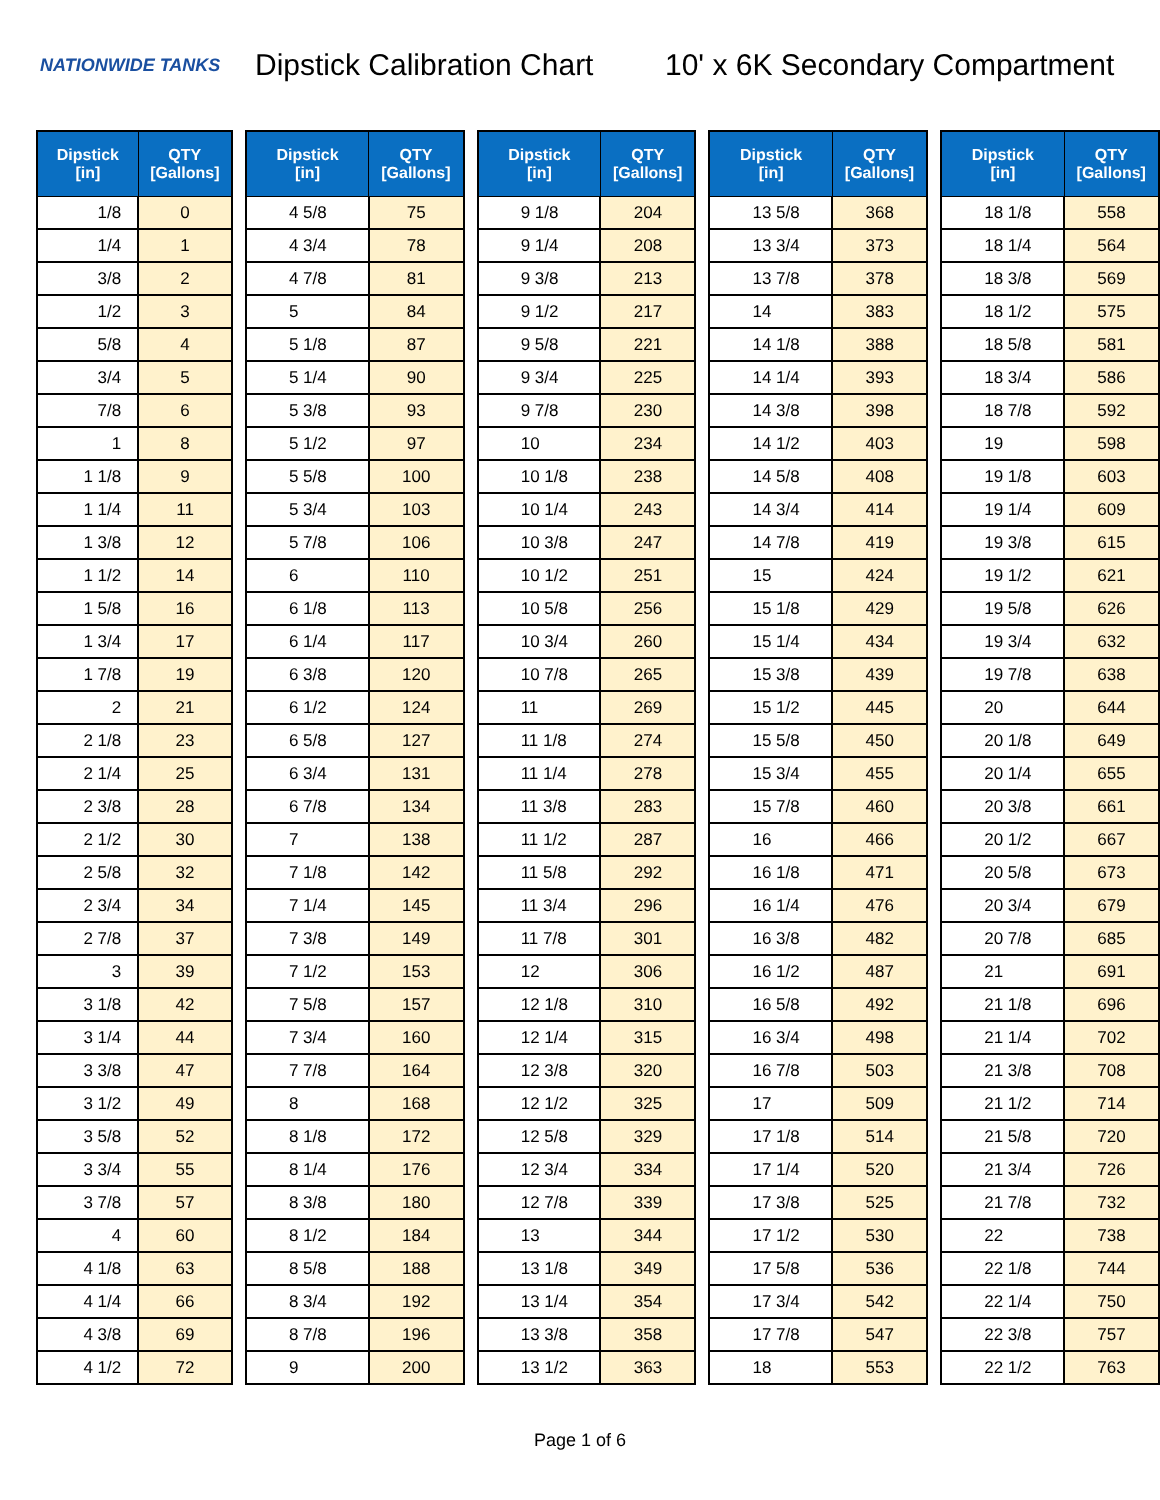NATIONWIDE TANKS
Dipstick Calibration Chart
10' x 6K Secondary Compartment
| Dipstick [in] | QTY [Gallons] |
| --- | --- |
| 1/8 | 0 |
| 1/4 | 1 |
| 3/8 | 2 |
| 1/2 | 3 |
| 5/8 | 4 |
| 3/4 | 5 |
| 7/8 | 6 |
| 1 | 8 |
| 1 1/8 | 9 |
| 1 1/4 | 11 |
| 1 3/8 | 12 |
| 1 1/2 | 14 |
| 1 5/8 | 16 |
| 1 3/4 | 17 |
| 1 7/8 | 19 |
| 2 | 21 |
| 2 1/8 | 23 |
| 2 1/4 | 25 |
| 2 3/8 | 28 |
| 2 1/2 | 30 |
| 2 5/8 | 32 |
| 2 3/4 | 34 |
| 2 7/8 | 37 |
| 3 | 39 |
| 3 1/8 | 42 |
| 3 1/4 | 44 |
| 3 3/8 | 47 |
| 3 1/2 | 49 |
| 3 5/8 | 52 |
| 3 3/4 | 55 |
| 3 7/8 | 57 |
| 4 | 60 |
| 4 1/8 | 63 |
| 4 1/4 | 66 |
| 4 3/8 | 69 |
| 4 1/2 | 72 |
| Dipstick [in] | QTY [Gallons] |
| --- | --- |
| 4 5/8 | 75 |
| 4 3/4 | 78 |
| 4 7/8 | 81 |
| 5 | 84 |
| 5 1/8 | 87 |
| 5 1/4 | 90 |
| 5 3/8 | 93 |
| 5 1/2 | 97 |
| 5 5/8 | 100 |
| 5 3/4 | 103 |
| 5 7/8 | 106 |
| 6 | 110 |
| 6 1/8 | 113 |
| 6 1/4 | 117 |
| 6 3/8 | 120 |
| 6 1/2 | 124 |
| 6 5/8 | 127 |
| 6 3/4 | 131 |
| 6 7/8 | 134 |
| 7 | 138 |
| 7 1/8 | 142 |
| 7 1/4 | 145 |
| 7 3/8 | 149 |
| 7 1/2 | 153 |
| 7 5/8 | 157 |
| 7 3/4 | 160 |
| 7 7/8 | 164 |
| 8 | 168 |
| 8 1/8 | 172 |
| 8 1/4 | 176 |
| 8 3/8 | 180 |
| 8 1/2 | 184 |
| 8 5/8 | 188 |
| 8 3/4 | 192 |
| 8 7/8 | 196 |
| 9 | 200 |
| Dipstick [in] | QTY [Gallons] |
| --- | --- |
| 9 1/8 | 204 |
| 9 1/4 | 208 |
| 9 3/8 | 213 |
| 9 1/2 | 217 |
| 9 5/8 | 221 |
| 9 3/4 | 225 |
| 9 7/8 | 230 |
| 10 | 234 |
| 10 1/8 | 238 |
| 10 1/4 | 243 |
| 10 3/8 | 247 |
| 10 1/2 | 251 |
| 10 5/8 | 256 |
| 10 3/4 | 260 |
| 10 7/8 | 265 |
| 11 | 269 |
| 11 1/8 | 274 |
| 11 1/4 | 278 |
| 11 3/8 | 283 |
| 11 1/2 | 287 |
| 11 5/8 | 292 |
| 11 3/4 | 296 |
| 11 7/8 | 301 |
| 12 | 306 |
| 12 1/8 | 310 |
| 12 1/4 | 315 |
| 12 3/8 | 320 |
| 12 1/2 | 325 |
| 12 5/8 | 329 |
| 12 3/4 | 334 |
| 12 7/8 | 339 |
| 13 | 344 |
| 13 1/8 | 349 |
| 13 1/4 | 354 |
| 13 3/8 | 358 |
| 13 1/2 | 363 |
| Dipstick [in] | QTY [Gallons] |
| --- | --- |
| 13 5/8 | 368 |
| 13 3/4 | 373 |
| 13 7/8 | 378 |
| 14 | 383 |
| 14 1/8 | 388 |
| 14 1/4 | 393 |
| 14 3/8 | 398 |
| 14 1/2 | 403 |
| 14 5/8 | 408 |
| 14 3/4 | 414 |
| 14 7/8 | 419 |
| 15 | 424 |
| 15 1/8 | 429 |
| 15 1/4 | 434 |
| 15 3/8 | 439 |
| 15 1/2 | 445 |
| 15 5/8 | 450 |
| 15 3/4 | 455 |
| 15 7/8 | 460 |
| 16 | 466 |
| 16 1/8 | 471 |
| 16 1/4 | 476 |
| 16 3/8 | 482 |
| 16 1/2 | 487 |
| 16 5/8 | 492 |
| 16 3/4 | 498 |
| 16 7/8 | 503 |
| 17 | 509 |
| 17 1/8 | 514 |
| 17 1/4 | 520 |
| 17 3/8 | 525 |
| 17 1/2 | 530 |
| 17 5/8 | 536 |
| 17 3/4 | 542 |
| 17 7/8 | 547 |
| 18 | 553 |
| Dipstick [in] | QTY [Gallons] |
| --- | --- |
| 18 1/8 | 558 |
| 18 1/4 | 564 |
| 18 3/8 | 569 |
| 18 1/2 | 575 |
| 18 5/8 | 581 |
| 18 3/4 | 586 |
| 18 7/8 | 592 |
| 19 | 598 |
| 19 1/8 | 603 |
| 19 1/4 | 609 |
| 19 3/8 | 615 |
| 19 1/2 | 621 |
| 19 5/8 | 626 |
| 19 3/4 | 632 |
| 19 7/8 | 638 |
| 20 | 644 |
| 20 1/8 | 649 |
| 20 1/4 | 655 |
| 20 3/8 | 661 |
| 20 1/2 | 667 |
| 20 5/8 | 673 |
| 20 3/4 | 679 |
| 20 7/8 | 685 |
| 21 | 691 |
| 21 1/8 | 696 |
| 21 1/4 | 702 |
| 21 3/8 | 708 |
| 21 1/2 | 714 |
| 21 5/8 | 720 |
| 21 3/4 | 726 |
| 21 7/8 | 732 |
| 22 | 738 |
| 22 1/8 | 744 |
| 22 1/4 | 750 |
| 22 3/8 | 757 |
| 22 1/2 | 763 |
Page 1 of 6